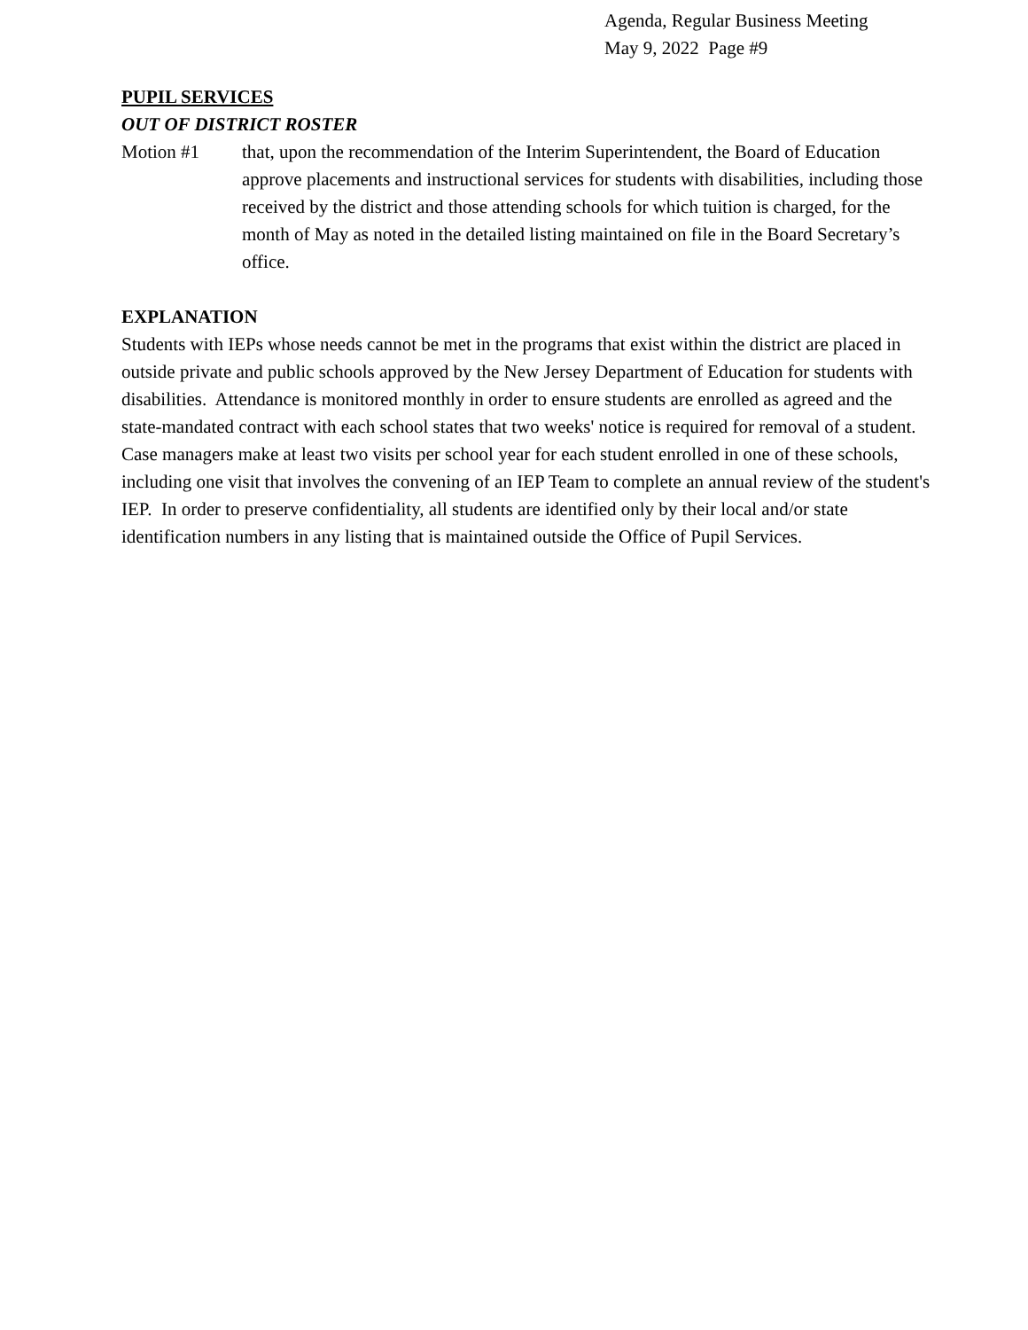Agenda, Regular Business Meeting
May 9, 2022 Page #9
PUPIL SERVICES
OUT OF DISTRICT ROSTER
Motion #1 that, upon the recommendation of the Interim Superintendent, the Board of Education approve placements and instructional services for students with disabilities, including those received by the district and those attending schools for which tuition is charged, for the month of May as noted in the detailed listing maintained on file in the Board Secretary’s office.
EXPLANATION
Students with IEPs whose needs cannot be met in the programs that exist within the district are placed in outside private and public schools approved by the New Jersey Department of Education for students with disabilities. Attendance is monitored monthly in order to ensure students are enrolled as agreed and the state-mandated contract with each school states that two weeks' notice is required for removal of a student. Case managers make at least two visits per school year for each student enrolled in one of these schools, including one visit that involves the convening of an IEP Team to complete an annual review of the student's IEP. In order to preserve confidentiality, all students are identified only by their local and/or state identification numbers in any listing that is maintained outside the Office of Pupil Services.